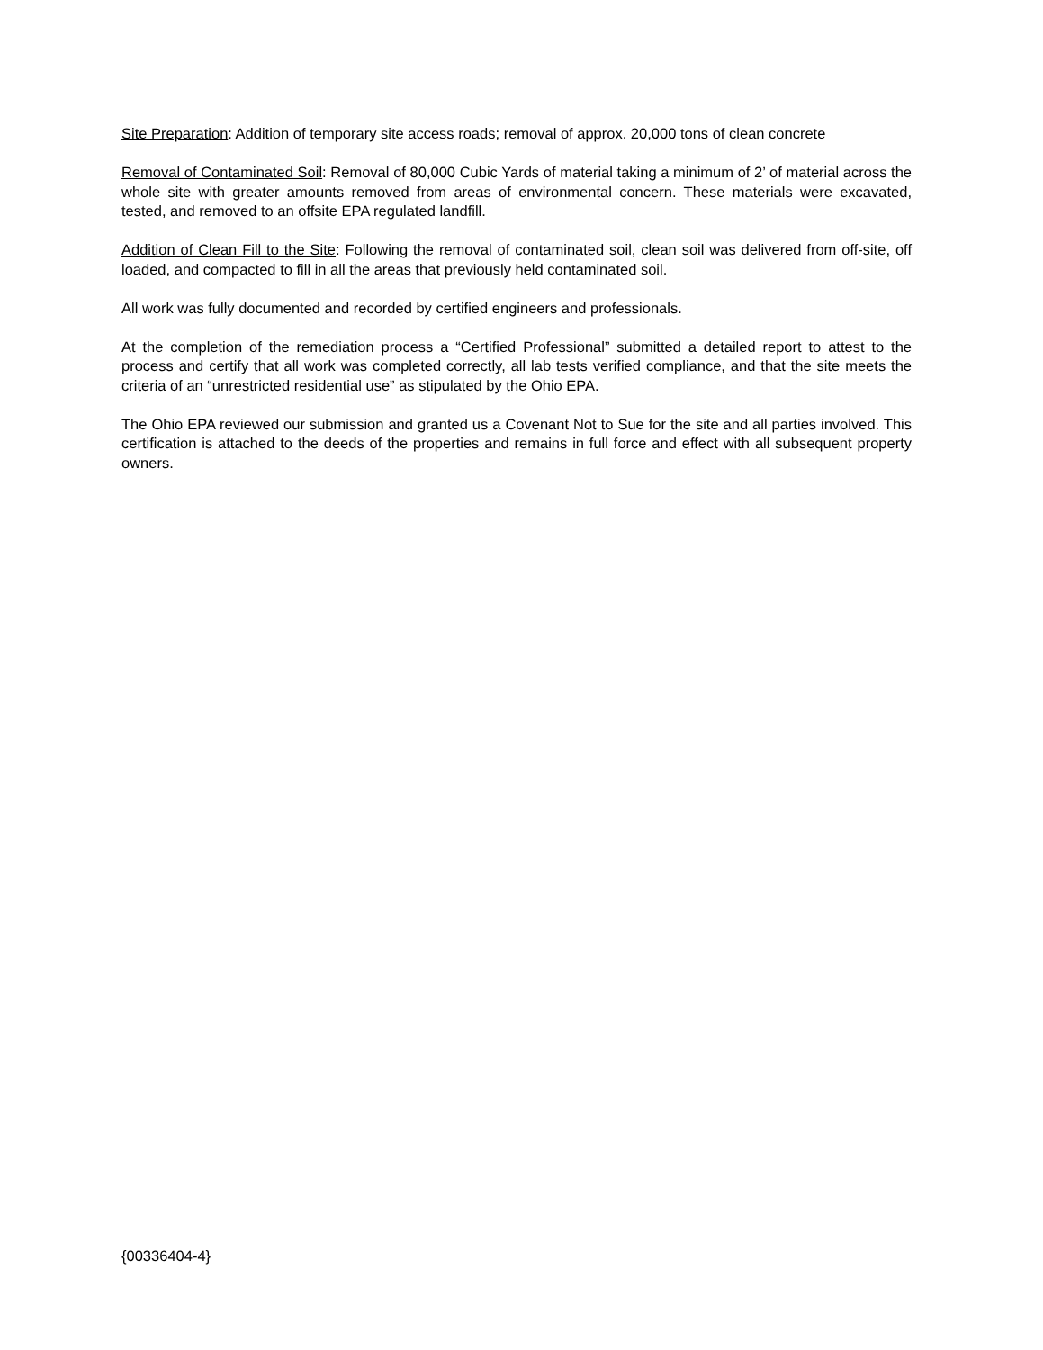Site Preparation: Addition of temporary site access roads; removal of approx. 20,000 tons of clean concrete
Removal of Contaminated Soil: Removal of 80,000 Cubic Yards of material taking a minimum of 2’ of material across the whole site with greater amounts removed from areas of environmental concern. These materials were excavated, tested, and removed to an offsite EPA regulated landfill.
Addition of Clean Fill to the Site: Following the removal of contaminated soil, clean soil was delivered from off-site, off loaded, and compacted to fill in all the areas that previously held contaminated soil.
All work was fully documented and recorded by certified engineers and professionals.
At the completion of the remediation process a “Certified Professional” submitted a detailed report to attest to the process and certify that all work was completed correctly, all lab tests verified compliance, and that the site meets the criteria of an “unrestricted residential use” as stipulated by the Ohio EPA.
The Ohio EPA reviewed our submission and granted us a Covenant Not to Sue for the site and all parties involved. This certification is attached to the deeds of the properties and remains in full force and effect with all subsequent property owners.
{00336404-4}